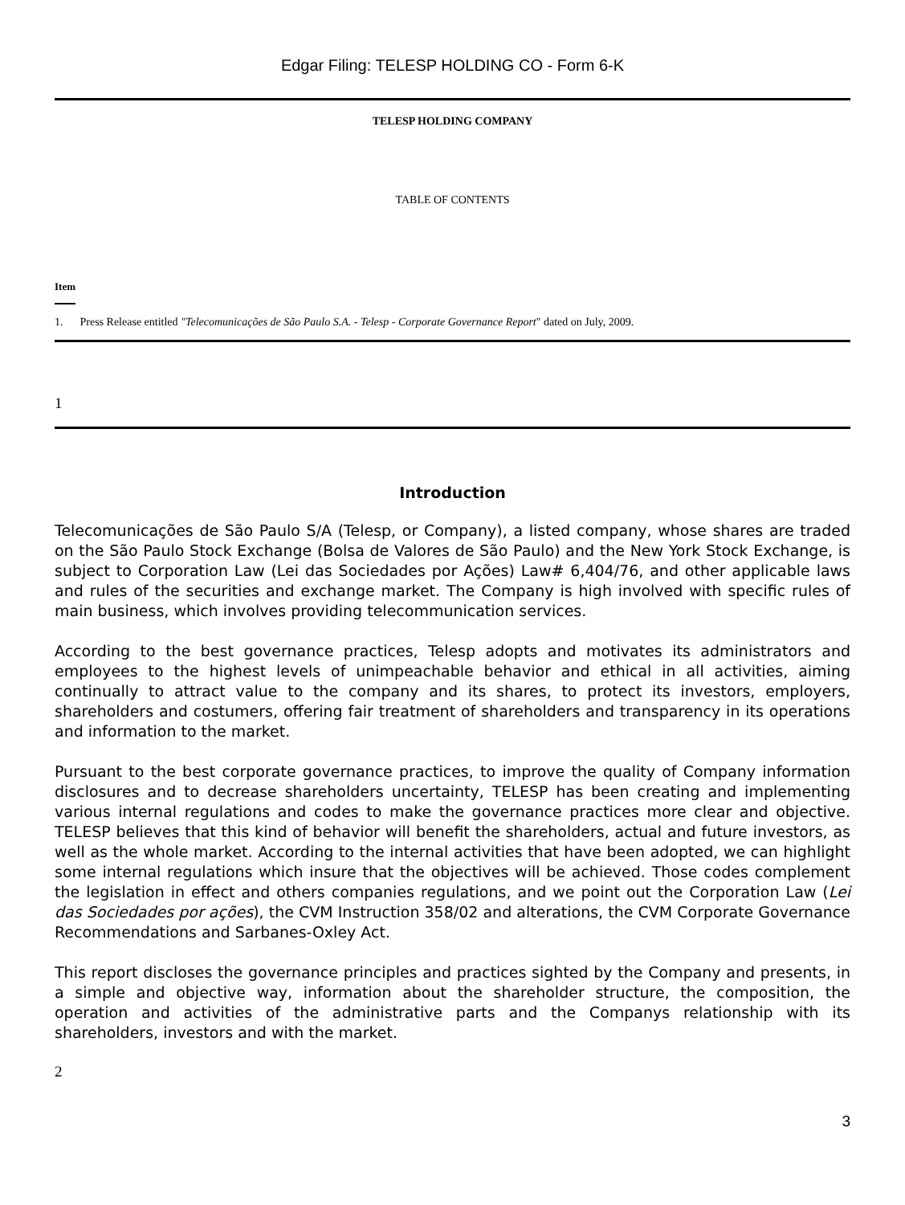Edgar Filing: TELESP HOLDING CO - Form 6-K
TELESP HOLDING COMPANY
TABLE OF CONTENTS
Item
1. Press Release entitled "Telecomunicações de São Paulo S.A. - Telesp - Corporate Governance Report" dated on July, 2009.
1
Introduction
Telecomunicações de São Paulo S/A (Telesp, or Company), a listed company, whose shares are traded on the São Paulo Stock Exchange (Bolsa de Valores de São Paulo) and the New York Stock Exchange, is subject to Corporation Law (Lei das Sociedades por Ações) Law# 6,404/76, and other applicable laws and rules of the securities and exchange market. The Company is high involved with specific rules of main business, which involves providing telecommunication services.
According to the best governance practices, Telesp adopts and motivates its administrators and employees to the highest levels of unimpeachable behavior and ethical in all activities, aiming continually to attract value to the company and its shares, to protect its investors, employers, shareholders and costumers, offering fair treatment of shareholders and transparency in its operations and information to the market.
Pursuant to the best corporate governance practices, to improve the quality of Company information disclosures and to decrease shareholders uncertainty, TELESP has been creating and implementing various internal regulations and codes to make the governance practices more clear and objective. TELESP believes that this kind of behavior will benefit the shareholders, actual and future investors, as well as the whole market. According to the internal activities that have been adopted, we can highlight some internal regulations which insure that the objectives will be achieved. Those codes complement the legislation in effect and others companies regulations, and we point out the Corporation Law (Lei das Sociedades por ações), the CVM Instruction 358/02 and alterations, the CVM Corporate Governance Recommendations and Sarbanes-Oxley Act.
This report discloses the governance principles and practices sighted by the Company and presents, in a simple and objective way, information about the shareholder structure, the composition, the operation and activities of the administrative parts and the Companys relationship with its shareholders, investors and with the market.
2
3